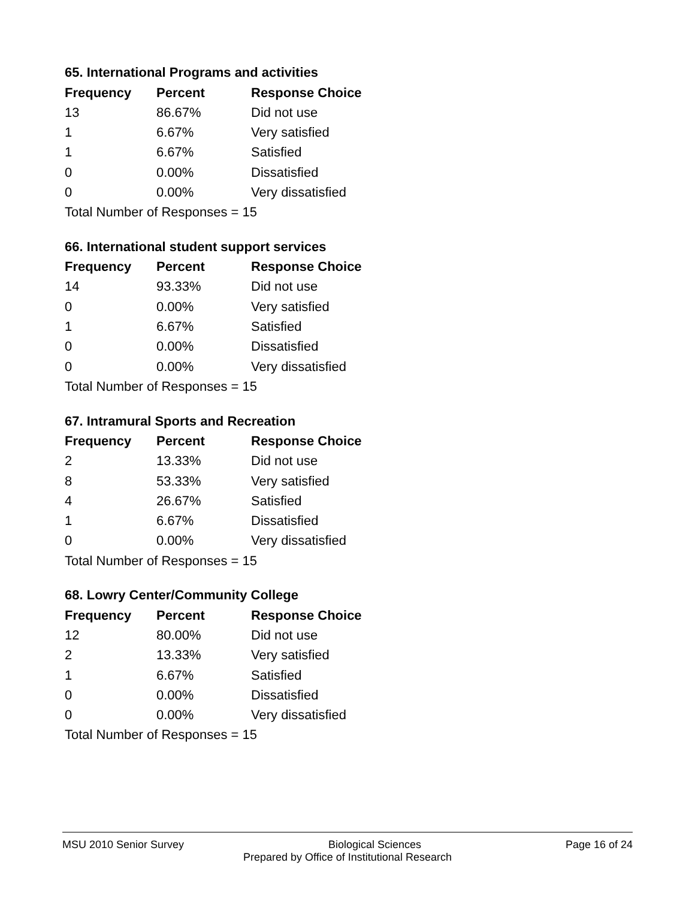65. International Programs and activities
| Frequency | Percent | Response Choice |
| --- | --- | --- |
| 13 | 86.67% | Did not use |
| 1 | 6.67% | Very satisfied |
| 1 | 6.67% | Satisfied |
| 0 | 0.00% | Dissatisfied |
| 0 | 0.00% | Very dissatisfied |
| Total Number of Responses = 15 | | |
66. International student support services
| Frequency | Percent | Response Choice |
| --- | --- | --- |
| 14 | 93.33% | Did not use |
| 0 | 0.00% | Very satisfied |
| 1 | 6.67% | Satisfied |
| 0 | 0.00% | Dissatisfied |
| 0 | 0.00% | Very dissatisfied |
| Total Number of Responses = 15 | | |
67. Intramural Sports and Recreation
| Frequency | Percent | Response Choice |
| --- | --- | --- |
| 2 | 13.33% | Did not use |
| 8 | 53.33% | Very satisfied |
| 4 | 26.67% | Satisfied |
| 1 | 6.67% | Dissatisfied |
| 0 | 0.00% | Very dissatisfied |
| Total Number of Responses = 15 | | |
68. Lowry Center/Community College
| Frequency | Percent | Response Choice |
| --- | --- | --- |
| 12 | 80.00% | Did not use |
| 2 | 13.33% | Very satisfied |
| 1 | 6.67% | Satisfied |
| 0 | 0.00% | Dissatisfied |
| 0 | 0.00% | Very dissatisfied |
| Total Number of Responses = 15 | | |
MSU 2010 Senior Survey Biological Sciences Page 16 of 24
Prepared by Office of Institutional Research